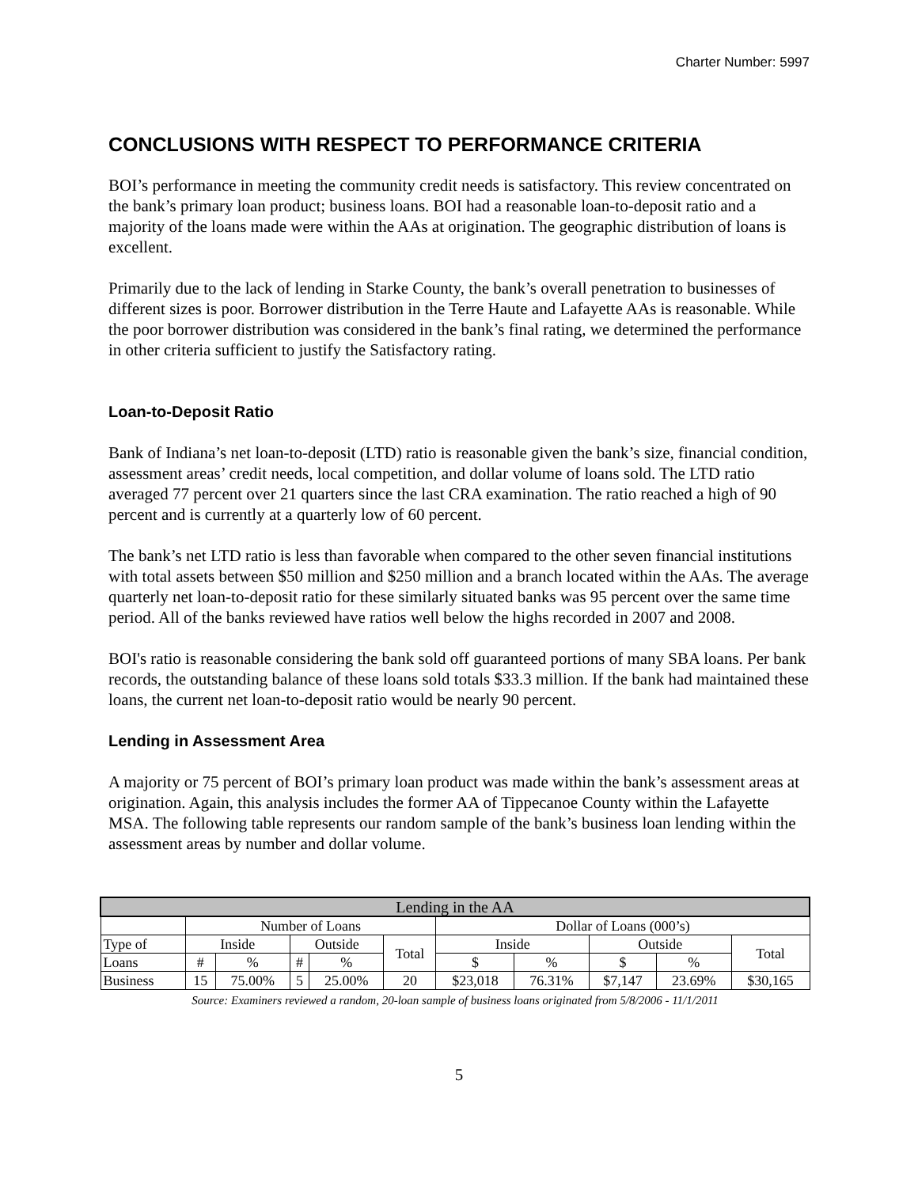Charter Number: 5997
CONCLUSIONS WITH RESPECT TO PERFORMANCE CRITERIA
BOI’s performance in meeting the community credit needs is satisfactory. This review concentrated on the bank’s primary loan product; business loans. BOI had a reasonable loan-to-deposit ratio and a majority of the loans made were within the AAs at origination. The geographic distribution of loans is excellent.
Primarily due to the lack of lending in Starke County, the bank’s overall penetration to businesses of different sizes is poor. Borrower distribution in the Terre Haute and Lafayette AAs is reasonable. While the poor borrower distribution was considered in the bank’s final rating, we determined the performance in other criteria sufficient to justify the Satisfactory rating.
Loan-to-Deposit Ratio
Bank of Indiana’s net loan-to-deposit (LTD) ratio is reasonable given the bank’s size, financial condition, assessment areas’ credit needs, local competition, and dollar volume of loans sold. The LTD ratio averaged 77 percent over 21 quarters since the last CRA examination. The ratio reached a high of 90 percent and is currently at a quarterly low of 60 percent.
The bank’s net LTD ratio is less than favorable when compared to the other seven financial institutions with total assets between $50 million and $250 million and a branch located within the AAs. The average quarterly net loan-to-deposit ratio for these similarly situated banks was 95 percent over the same time period. All of the banks reviewed have ratios well below the highs recorded in 2007 and 2008.
BOI's ratio is reasonable considering the bank sold off guaranteed portions of many SBA loans. Per bank records, the outstanding balance of these loans sold totals $33.3 million. If the bank had maintained these loans, the current net loan-to-deposit ratio would be nearly 90 percent.
Lending in Assessment Area
A majority or 75 percent of BOI’s primary loan product was made within the bank’s assessment areas at origination. Again, this analysis includes the former AA of Tippecanoe County within the Lafayette MSA. The following table represents our random sample of the bank’s business loan lending within the assessment areas by number and dollar volume.
| Lending in the AA | | | | | | | | | | |
| --- | --- | --- | --- | --- | --- | --- | --- | --- | --- | --- |
| | Number of Loans | | | | | Dollar of Loans (000’s) | | | | |
| Type of | Inside | | Outside | | Total | Inside | | Outside | | Total |
| Loans | # | % | # | % | | $ | % | $ | % | |
| Business | 15 | 75.00% | 5 | 25.00% | 20 | $23,018 | 76.31% | $7,147 | 23.69% | $30,165 |
Source: Examiners reviewed a random, 20-loan sample of business loans originated from 5/8/2006 - 11/1/2011
5